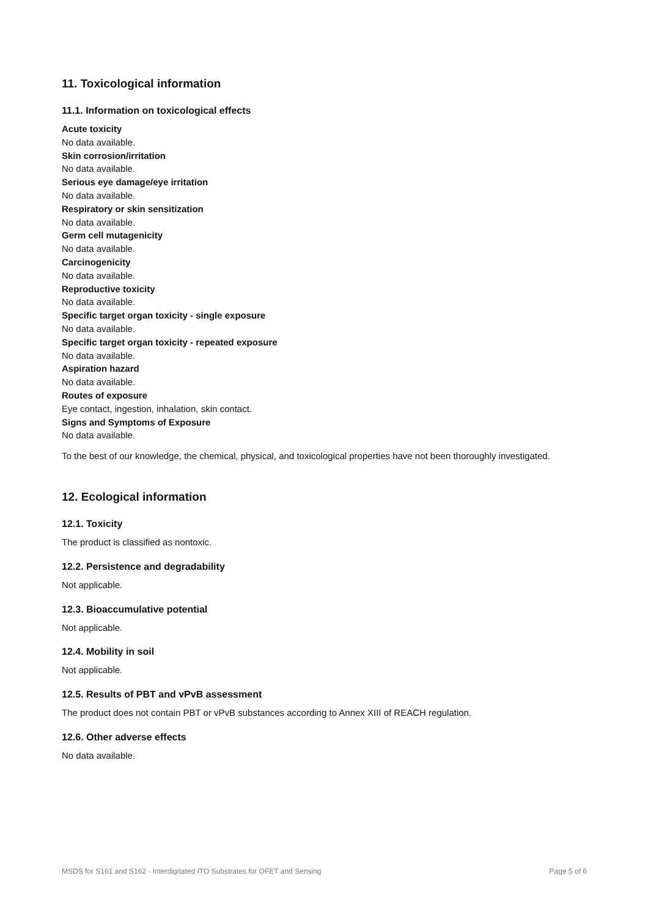11. Toxicological information
11.1. Information on toxicological effects
Acute toxicity
No data available.
Skin corrosion/irritation
No data available.
Serious eye damage/eye irritation
No data available.
Respiratory or skin sensitization
No data available.
Germ cell mutagenicity
No data available.
Carcinogenicity
No data available.
Reproductive toxicity
No data available.
Specific target organ toxicity - single exposure
No data available.
Specific target organ toxicity - repeated exposure
No data available.
Aspiration hazard
No data available.
Routes of exposure
Eye contact, ingestion, inhalation, skin contact.
Signs and Symptoms of Exposure
No data available.
To the best of our knowledge, the chemical, physical, and toxicological properties have not been thoroughly investigated.
12. Ecological information
12.1. Toxicity
The product is classified as nontoxic.
12.2. Persistence and degradability
Not applicable.
12.3. Bioaccumulative potential
Not applicable.
12.4. Mobility in soil
Not applicable.
12.5. Results of PBT and vPvB assessment
The product does not contain PBT or vPvB substances according to Annex XIII of REACH regulation.
12.6. Other adverse effects
No data available.
MSDS for S161 and S162 - Interdigitated ITO Substrates for OFET and Sensing Page 5 of 6